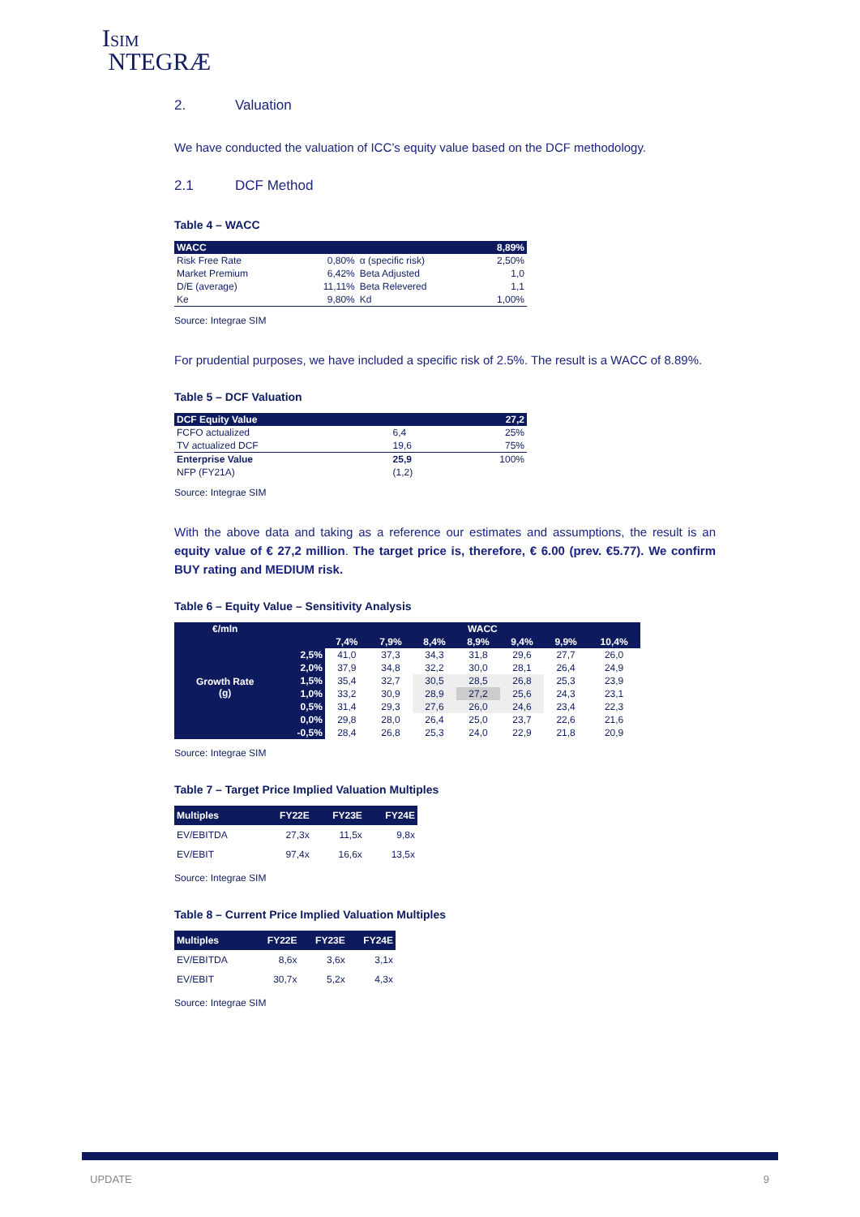ISIM
NTEGRÆ
2. Valuation
We have conducted the valuation of ICC’s equity value based on the DCF methodology.
2.1 DCF Method
Table 4 – WACC
| WACC | | | 8,89% |
| Risk Free Rate | 0,80% | α (specific risk) | 2,50% |
| Market Premium | 6,42% | Beta Adjusted | 1,0 |
| D/E (average) | 11,11% | Beta Relevered | 1,1 |
| Ke | 9,80% | Kd | 1,00% |
Source: Integrae SIM
For prudential purposes, we have included a specific risk of 2.5%. The result is a WACC of 8.89%.
Table 5 – DCF Valuation
| DCF Equity Value | | 27,2 |
| FCFO actualized | 6,4 | 25% |
| TV actualized DCF | 19,6 | 75% |
| Enterprise Value | 25,9 | 100% |
| NFP (FY21A) | (1,2) | |
Source: Integrae SIM
With the above data and taking as a reference our estimates and assumptions, the result is an equity value of € 27,2 million. The target price is, therefore, € 6.00 (prev. €5.77). We confirm BUY rating and MEDIUM risk.
Table 6 – Equity Value – Sensitivity Analysis
| €/mln | | WACC | | | | | | |
| Growth Rate (g) | | 7,4% | 7,9% | 8,4% | 8,9% | 9,4% | 9,9% | 10,4% |
| | 2,5% | 41,0 | 37,3 | 34,3 | 31,8 | 29,6 | 27,7 | 26,0 |
| | 2,0% | 37,9 | 34,8 | 32,2 | 30,0 | 28,1 | 26,4 | 24,9 |
| | 1,5% | 35,4 | 32,7 | 30,5 | 28,5 | 26,8 | 25,3 | 23,9 |
| | 1,0% | 33,2 | 30,9 | 28,9 | 27,2 | 25,6 | 24,3 | 23,1 |
| | 0,5% | 31,4 | 29,3 | 27,6 | 26,0 | 24,6 | 23,4 | 22,3 |
| | 0,0% | 29,8 | 28,0 | 26,4 | 25,0 | 23,7 | 22,6 | 21,6 |
| | -0,5% | 28,4 | 26,8 | 25,3 | 24,0 | 22,9 | 21,8 | 20,9 |
Source: Integrae SIM
Table 7 – Target Price Implied Valuation Multiples
| Multiples | FY22E | FY23E | FY24E |
| EV/EBITDA | 27,3x | 11,5x | 9,8x |
| EV/EBIT | 97,4x | 16,6x | 13,5x |
Source: Integrae SIM
Table 8 – Current Price Implied Valuation Multiples
| Multiples | FY22E | FY23E | FY24E |
| EV/EBITDA | 8,6x | 3,6x | 3,1x |
| EV/EBIT | 30,7x | 5,2x | 4,3x |
Source: Integrae SIM
UPDATE 9